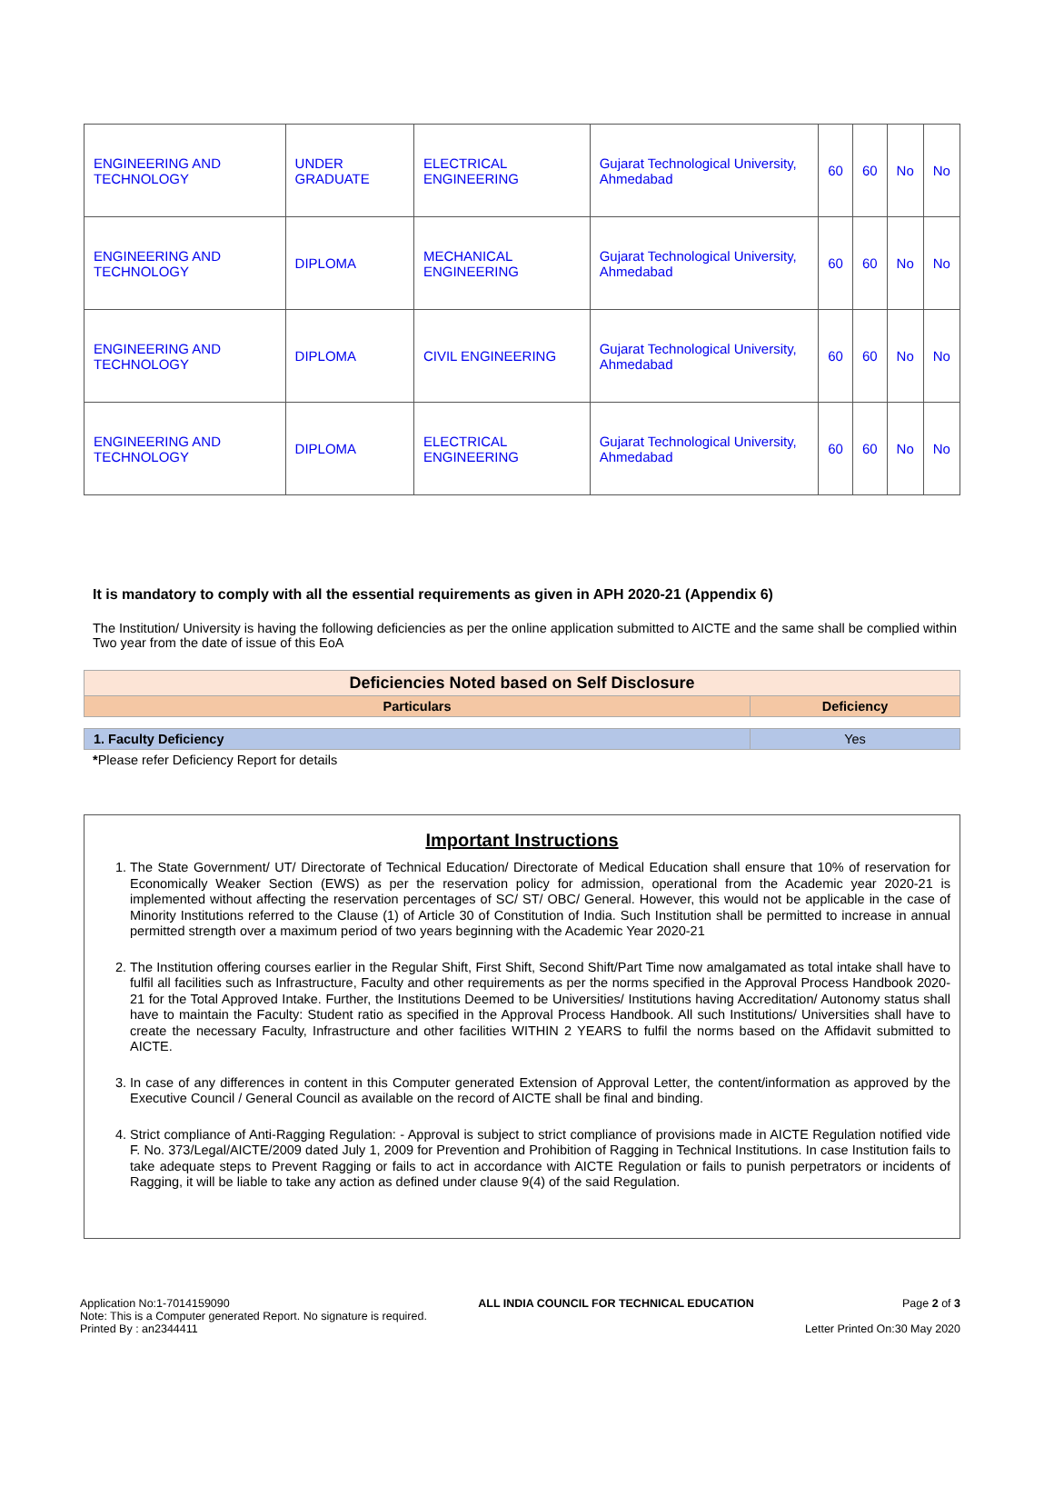| ENGINEERING AND TECHNOLOGY | UNDER GRADUATE | ELECTRICAL ENGINEERING | Gujarat Technological University, Ahmedabad | 60 | 60 | No | No |
| ENGINEERING AND TECHNOLOGY | DIPLOMA | MECHANICAL ENGINEERING | Gujarat Technological University, Ahmedabad | 60 | 60 | No | No |
| ENGINEERING AND TECHNOLOGY | DIPLOMA | CIVIL ENGINEERING | Gujarat Technological University, Ahmedabad | 60 | 60 | No | No |
| ENGINEERING AND TECHNOLOGY | DIPLOMA | ELECTRICAL ENGINEERING | Gujarat Technological University, Ahmedabad | 60 | 60 | No | No |
It is mandatory to comply with all the essential requirements as given in APH 2020-21 (Appendix 6)
The Institution/ University is having the following deficiencies as per the online application submitted to AICTE and the same shall be complied within Two year from the date of issue of this EoA
| Deficiencies Noted based on Self Disclosure | |
| Particulars | Deficiency |
| 1. Faculty Deficiency | Yes |
*Please refer Deficiency Report for details
Important Instructions
1. The State Government/ UT/ Directorate of Technical Education/ Directorate of Medical Education shall ensure that 10% of reservation for Economically Weaker Section (EWS) as per the reservation policy for admission, operational from the Academic year 2020-21 is implemented without affecting the reservation percentages of SC/ ST/ OBC/ General. However, this would not be applicable in the case of Minority Institutions referred to the Clause (1) of Article 30 of Constitution of India. Such Institution shall be permitted to increase in annual permitted strength over a maximum period of two years beginning with the Academic Year 2020-21
2. The Institution offering courses earlier in the Regular Shift, First Shift, Second Shift/Part Time now amalgamated as total intake shall have to fulfil all facilities such as Infrastructure, Faculty and other requirements as per the norms specified in the Approval Process Handbook 2020-21 for the Total Approved Intake. Further, the Institutions Deemed to be Universities/ Institutions having Accreditation/ Autonomy status shall have to maintain the Faculty: Student ratio as specified in the Approval Process Handbook. All such Institutions/ Universities shall have to create the necessary Faculty, Infrastructure and other facilities WITHIN 2 YEARS to fulfil the norms based on the Affidavit submitted to AICTE.
3. In case of any differences in content in this Computer generated Extension of Approval Letter, the content/information as approved by the Executive Council / General Council as available on the record of AICTE shall be final and binding.
4. Strict compliance of Anti-Ragging Regulation: - Approval is subject to strict compliance of provisions made in AICTE Regulation notified vide F. No. 373/Legal/AICTE/2009 dated July 1, 2009 for Prevention and Prohibition of Ragging in Technical Institutions. In case Institution fails to take adequate steps to Prevent Ragging or fails to act in accordance with AICTE Regulation or fails to punish perpetrators or incidents of Ragging, it will be liable to take any action as defined under clause 9(4) of the said Regulation.
Application No:1-7014159090
Note: This is a Computer generated Report. No signature is required.
Printed By : an2344411
ALL INDIA COUNCIL FOR TECHNICAL EDUCATION
Page 2 of 3
Letter Printed On:30 May 2020